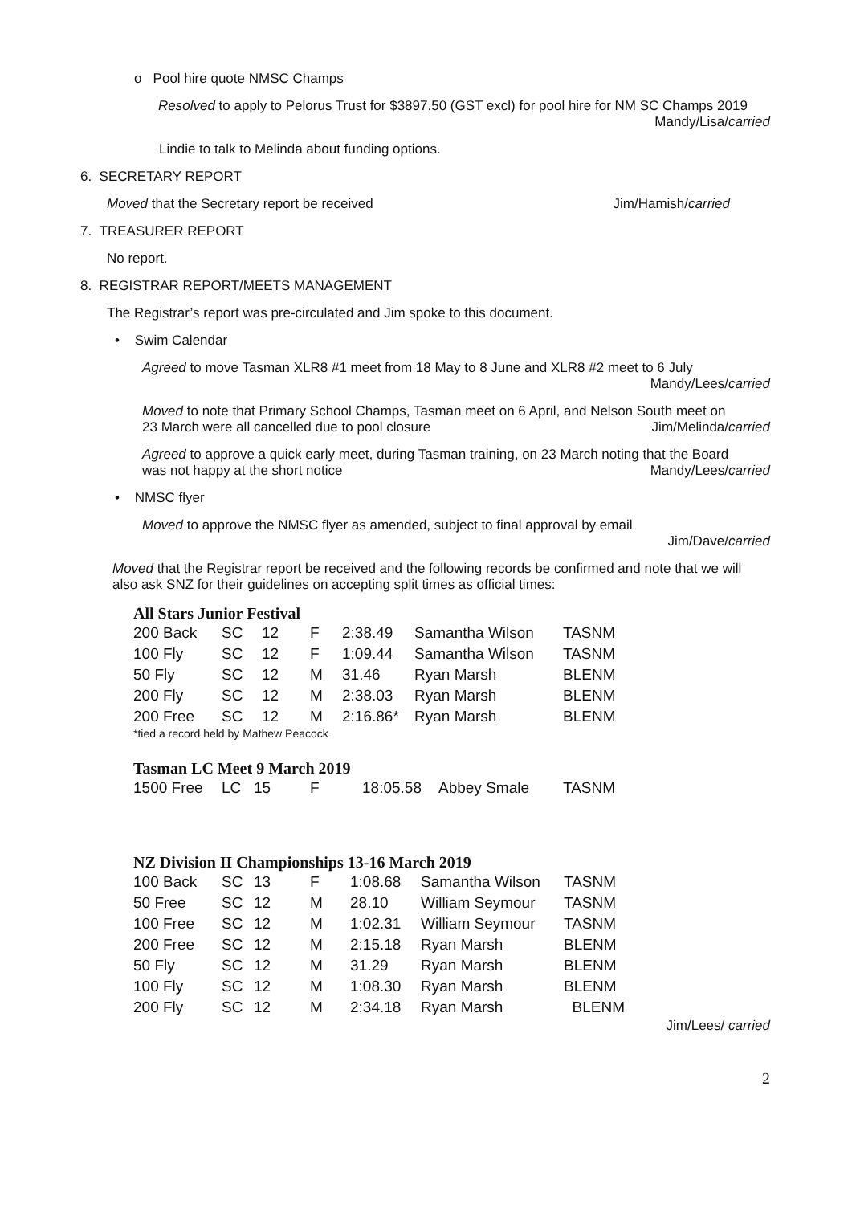o Pool hire quote NMSC Champs
Resolved to apply to Pelorus Trust for $3897.50 (GST excl) for pool hire for NM SC Champs 2019
Mandy/Lisa/carried
Lindie to talk to Melinda about funding options.
6. SECRETARY REPORT
Moved that the Secretary report be received Jim/Hamish/carried
7. TREASURER REPORT
No report.
8. REGISTRAR REPORT/MEETS MANAGEMENT
The Registrar’s report was pre-circulated and Jim spoke to this document.
• Swim Calendar
Agreed to move Tasman XLR8 #1 meet from 18 May to 8 June and XLR8 #2 meet to 6 July
Mandy/Lees/carried
Moved to note that Primary School Champs, Tasman meet on 6 April, and Nelson South meet on
23 March were all cancelled due to pool closure Jim/Melinda/carried
Agreed to approve a quick early meet, during Tasman training, on 23 March noting that the Board
was not happy at the short notice Mandy/Lees/carried
• NMSC flyer
Moved to approve the NMSC flyer as amended, subject to final approval by email
Jim/Dave/carried
Moved that the Registrar report be received and the following records be confirmed and note that we will also ask SNZ for their guidelines on accepting split times as official times:
All Stars Junior Festival
| 200 Back | SC | 12 | F | 2:38.49 | Samantha Wilson | TASNM |
| 100 Fly | SC | 12 | F | 1:09.44 | Samantha Wilson | TASNM |
| 50 Fly | SC | 12 | M | 31.46 | Ryan Marsh | BLENM |
| 200 Fly | SC | 12 | M | 2:38.03 | Ryan Marsh | BLENM |
| 200 Free | SC | 12 | M | 2:16.86* | Ryan Marsh | BLENM |
*tied a record held by Mathew Peacock
Tasman LC Meet 9 March 2019
| 1500 Free | LC | 15 | F | 18:05.58 | Abbey Smale | TASNM |
NZ Division II Championships 13-16 March 2019
| 100 Back | SC | 13 | F | 1:08.68 | Samantha Wilson | TASNM |
| 50 Free | SC | 12 | M | 28.10 | William Seymour | TASNM |
| 100 Free | SC | 12 | M | 1:02.31 | William Seymour | TASNM |
| 200 Free | SC | 12 | M | 2:15.18 | Ryan Marsh | BLENM |
| 50 Fly | SC | 12 | M | 31.29 | Ryan Marsh | BLENM |
| 100 Fly | SC | 12 | M | 1:08.30 | Ryan Marsh | BLENM |
| 200 Fly | SC | 12 | M | 2:34.18 | Ryan Marsh | BLENM |
Jim/Lees/ carried
2